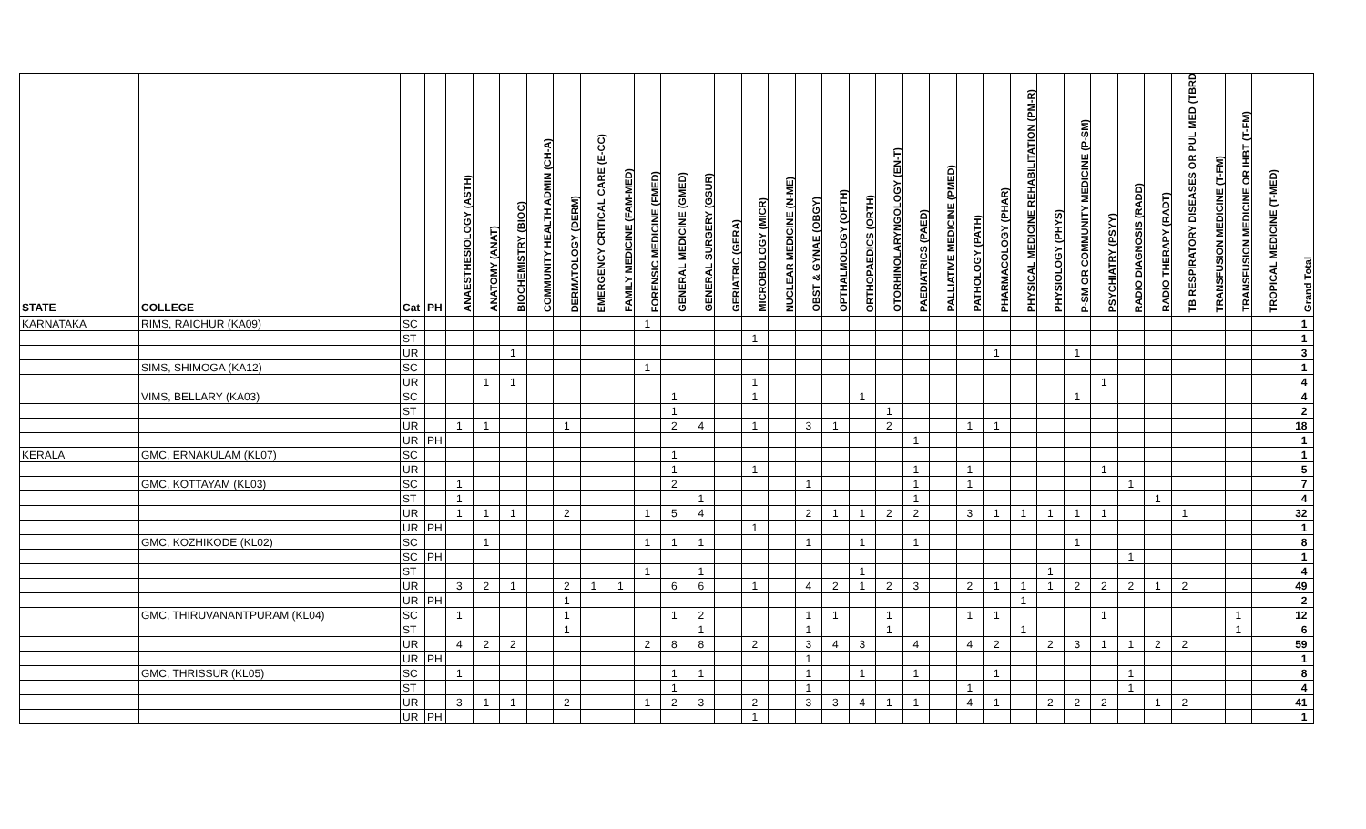| STATE | COLLEGE | Cat | PH | ANAESTHESIOLOGY (ASTH) | ANATOMY (ANAT) | BIOCHEMISTRY (BIOC) | COMMUNITY HEALTH ADMIN (CH-A) | DERMATOLOGY (DERM) | EMERGENCY CRITICAL CARE (E-CC) | FAMILY MEDICINE (FAM-MED) | FORENSIC MEDICINE (FMED) | GENERAL MEDICINE (GMED) | GENERAL SURGERY (GSUR) | GERIATRIC (GERA) | MICROBIOLOGY (MICR) | NUCLEAR MEDICINE (N-ME) | OBST & GYNAE (OBGY) | OPTHALMOLOGY (OPTH) | ORTHOPAEDICS (ORTH) | OTORHINOLARYNGOLOGY (EN-T) | PAEDIATRICS (PAED) | PALLIATIVE MEDICINE (PMED) | PATHOLOGY (PATH) | PHARMACOLOGY (PHAR) | PHYSICAL MEDICINE REHABILITATION (PM-R) | PHYSIOLOGY (PHYS) | P-SM OR COMMUNITY MEDICINE (P-SM) | PSYCHIATRY (PSYY) | RADIO DIAGNOSIS (RADD) | RADIO THERAPY (RADT) | TB RESPIRATORY DISEASES OR PUL MED (TBRD | TRANSFUSION MEDICINE (T-FM) | TRANSFUSION MEDICINE OR IHBT (T-FM) | TROPICAL MEDICINE (T-MED) | Grand Total |
| --- | --- | --- | --- | --- | --- | --- | --- | --- | --- | --- | --- | --- | --- | --- | --- | --- | --- | --- | --- | --- | --- | --- | --- | --- | --- | --- | --- | --- | --- | --- | --- | --- | --- | --- | --- |
| KARNATAKA | RIMS, RAICHUR (KA09) | SC | | | | | | | | | 1 | | | | | | | | | | | | | | | | | | | | | | | | 1 |
| | | ST | | | | | | | | | | | | | 1 | | | | | | | | | | | | | | | | | | | | 1 |
| | | UR | | | | 1 | | | | | | | | | | | | | | | | | | 1 | | | 1 | | | | | | | | 3 |
| | SIMS, SHIMOGA (KA12) | SC | | | | | | | | | 1 | | | | | | | | | | | | | | | | | | | | | | | | 1 |
| | | UR | | | 1 | 1 | | | | | | | | | 1 | | | | | | | | | | | | | 1 | | | | | | | 4 |
| | VIMS, BELLARY (KA03) | SC | | | | | | | | | | 1 | | | 1 | | | | 1 | | | | | | | | 1 | | | | | | | | 4 |
| | | ST | | | | | | | | | | 1 | | | | | | | | 1 | | | | | | | | | | | | | | | 2 |
| | | UR | | 1 | 1 | | | 1 | | | | 2 | 4 | | 1 | | 3 | 1 | | 2 | | | 1 | 1 | | | | | | | | | | | 18 |
| | | UR | PH | | | | | | | | | | | | | | | | | | 1 | | | | | | | | | | | | | | 1 |
| KERALA | GMC, ERNAKULAM (KL07) | SC | | | | | | | | | | 1 | | | | | | | | | | | | | | | | | | | | | | | 1 |
| | | UR | | | | | | | | | | 1 | | | 1 | | | | | | 1 | | 1 | | | | | 1 | | | | | | | 5 |
| | GMC, KOTTAYAM (KL03) | SC | | 1 | | | | | | | | 2 | | | | | 1 | | | | 1 | | 1 | | | | | | 1 | | | | | | 7 |
| | | ST | | 1 | | | | | | | | | 1 | | | | | | | | 1 | | | | | | | | | 1 | | | | | 4 |
| | | UR | | 1 | 1 | 1 | | 2 | | | 1 | 5 | 4 | | | | 2 | 1 | 1 | 2 | 2 | | 3 | 1 | 1 | 1 | 1 | 1 | | | 1 | | | | 32 |
| | | UR | PH | | | | | | | | | | | | 1 | | | | | | | | | | | | | | | | | | | | 1 |
| | GMC, KOZHIKODE (KL02) | SC | | | 1 | | | | | | 1 | 1 | 1 | | | | 1 | | 1 | | 1 | | | | | | 1 | | | | | | | | 8 |
| | | SC | PH | | | | | | | | | | | | | | | | | | | | | | | | | | 1 | | | | | | 1 |
| | | ST | | | | | | | | | 1 | | 1 | | | | | | 1 | | | | | | | 1 | | | | | | | | | 4 |
| | | UR | | 3 | 2 | 1 | | 2 | 1 | 1 | | 6 | 6 | | 1 | | 4 | 2 | 1 | 2 | 3 | | 2 | 1 | 1 | 1 | 2 | 2 | 2 | 1 | 2 | | | | 49 |
| | | UR | PH | | | | | 1 | | | | | | | | | | | | | | | | | 1 | | | | | | | | | | 2 |
| | GMC, THIRUVANANTPURAM (KL04) | SC | | 1 | | | | 1 | | | | 1 | 2 | | | | 1 | 1 | | 1 | | | 1 | 1 | | | | 1 | | | | | 1 | | 12 |
| | | ST | | | | | | 1 | | | | | 1 | | | | 1 | | | 1 | | | | | 1 | | | | | | | | 1 | | 6 |
| | | UR | | 4 | 2 | 2 | | | | | 2 | 8 | 8 | | 2 | | 3 | 4 | 3 | | 4 | | 4 | 2 | | 2 | 3 | 1 | 1 | 2 | 2 | | | | 59 |
| | | UR | PH | | | | | | | | | | | | | | 1 | | | | | | | | | | | | | | | | | | 1 |
| | GMC, THRISSUR (KL05) | SC | | 1 | | | | | | | | 1 | 1 | | | | 1 | | 1 | | 1 | | | 1 | | | | | 1 | | | | | | 8 |
| | | ST | | | | | | | | | | 1 | | | | | 1 | | | | | | 1 | | | | | | 1 | | | | | | 4 |
| | | UR | | 3 | 1 | 1 | | 2 | | | 1 | 2 | 3 | | 2 | | 3 | 3 | 4 | 1 | 1 | | 4 | 1 | | 2 | 2 | 2 | | 1 | 2 | | | | 41 |
| | | UR | PH | | | | | | | | | | | | 1 | | | | | | | | | | | | | | | | | | | | 1 |